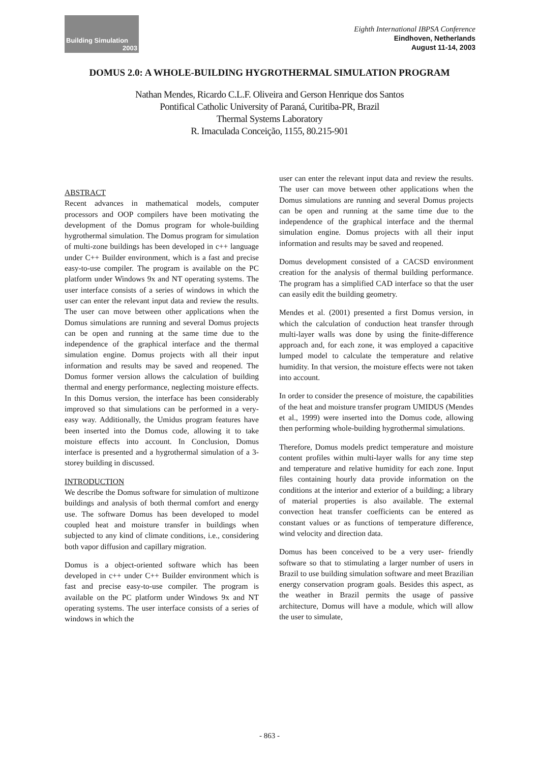Building Simulation
2003
Eighth International IBPSA Conference
Eindhoven, Netherlands
August 11-14, 2003
DOMUS 2.0: A WHOLE-BUILDING HYGROTHERMAL SIMULATION PROGRAM
Nathan Mendes, Ricardo C.L.F. Oliveira and Gerson Henrique dos Santos
Pontifical Catholic University of Paraná, Curitiba-PR, Brazil
Thermal Systems Laboratory
R. Imaculada Conceição, 1155, 80.215-901
ABSTRACT
Recent advances in mathematical models, computer processors and OOP compilers have been motivating the development of the Domus program for whole-building hygrothermal simulation. The Domus program for simulation of multi-zone buildings has been developed in c++ language under C++ Builder environment, which is a fast and precise easy-to-use compiler. The program is available on the PC platform under Windows 9x and NT operating systems. The user interface consists of a series of windows in which the user can enter the relevant input data and review the results. The user can move between other applications when the Domus simulations are running and several Domus projects can be open and running at the same time due to the independence of the graphical interface and the thermal simulation engine. Domus projects with all their input information and results may be saved and reopened. The Domus former version allows the calculation of building thermal and energy performance, neglecting moisture effects. In this Domus version, the interface has been considerably improved so that simulations can be performed in a very-easy way. Additionally, the Umidus program features have been inserted into the Domus code, allowing it to take moisture effects into account. In Conclusion, Domus interface is presented and a hygrothermal simulation of a 3-storey building in discussed.
INTRODUCTION
We describe the Domus software for simulation of multizone buildings and analysis of both thermal comfort and energy use. The software Domus has been developed to model coupled heat and moisture transfer in buildings when subjected to any kind of climate conditions, i.e., considering both vapor diffusion and capillary migration.
Domus is a object-oriented software which has been developed in c++ under C++ Builder environment which is fast and precise easy-to-use compiler. The program is available on the PC platform under Windows 9x and NT operating systems. The user interface consists of a series of windows in which the
user can enter the relevant input data and review the results. The user can move between other applications when the Domus simulations are running and several Domus projects can be open and running at the same time due to the independence of the graphical interface and the thermal simulation engine. Domus projects with all their input information and results may be saved and reopened.
Domus development consisted of a CACSD environment creation for the analysis of thermal building performance. The program has a simplified CAD interface so that the user can easily edit the building geometry.
Mendes et al. (2001) presented a first Domus version, in which the calculation of conduction heat transfer through multi-layer walls was done by using the finite-difference approach and, for each zone, it was employed a capacitive lumped model to calculate the temperature and relative humidity. In that version, the moisture effects were not taken into account.
In order to consider the presence of moisture, the capabilities of the heat and moisture transfer program UMIDUS (Mendes et al., 1999) were inserted into the Domus code, allowing then performing whole-building hygrothermal simulations.
Therefore, Domus models predict temperature and moisture content profiles within multi-layer walls for any time step and temperature and relative humidity for each zone. Input files containing hourly data provide information on the conditions at the interior and exterior of a building; a library of material properties is also available. The external convection heat transfer coefficients can be entered as constant values or as functions of temperature difference, wind velocity and direction data.
Domus has been conceived to be a very user- friendly software so that to stimulating a larger number of users in Brazil to use building simulation software and meet Brazilian energy conservation program goals. Besides this aspect, as the weather in Brazil permits the usage of passive architecture, Domus will have a module, which will allow the user to simulate,
- 863 -